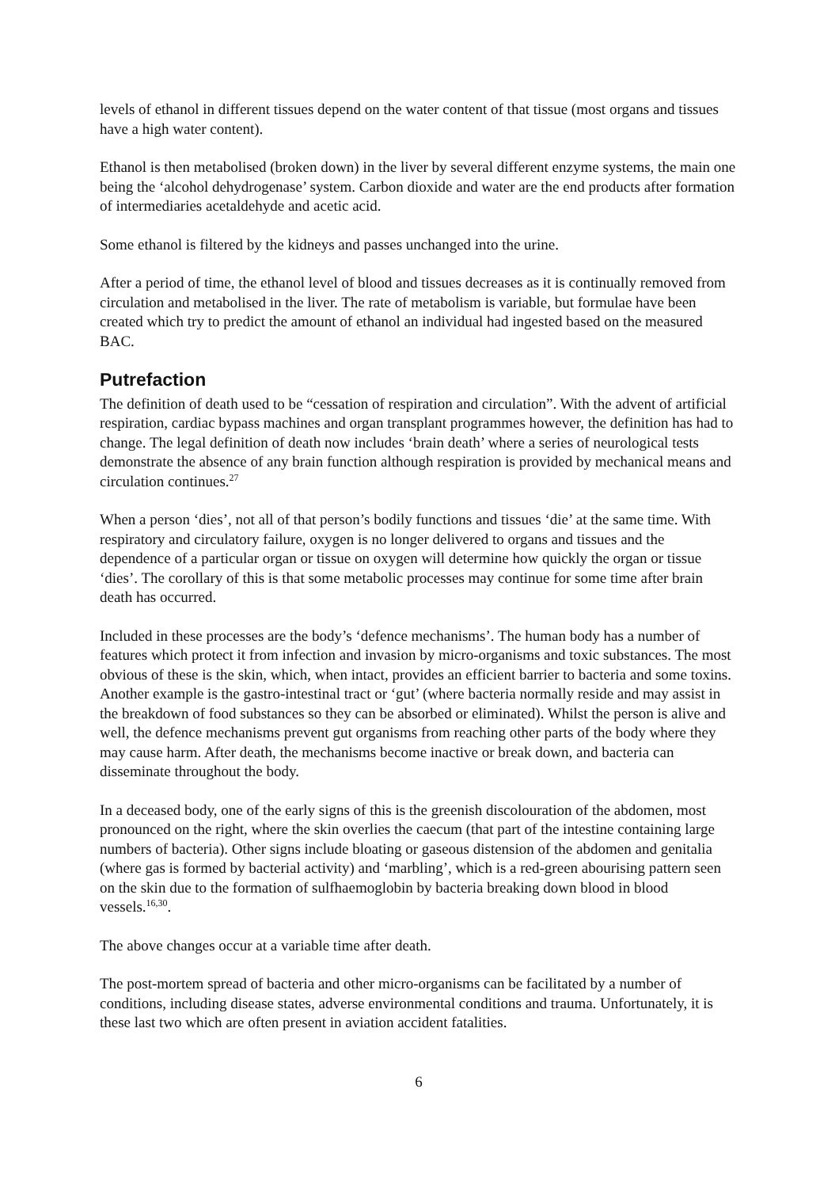levels of ethanol in different tissues depend on the water content of that tissue (most organs and tissues have a high water content).
Ethanol is then metabolised (broken down) in the liver by several different enzyme systems, the main one being the ‘alcohol dehydrogenase’ system. Carbon dioxide and water are the end products after formation of intermediaries acetaldehyde and acetic acid.
Some ethanol is filtered by the kidneys and passes unchanged into the urine.
After a period of time, the ethanol level of blood and tissues decreases as it is continually removed from circulation and metabolised in the liver. The rate of metabolism is variable, but formulae have been created which try to predict the amount of ethanol an individual had ingested based on the measured BAC.
Putrefaction
The definition of death used to be “cessation of respiration and circulation”. With the advent of artificial respiration, cardiac bypass machines and organ transplant programmes however, the definition has had to change. The legal definition of death now includes ‘brain death’ where a series of neurological tests demonstrate the absence of any brain function although respiration is provided by mechanical means and circulation continues.<sup>27</sup>
When a person ‘dies’, not all of that person’s bodily functions and tissues ‘die’ at the same time. With respiratory and circulatory failure, oxygen is no longer delivered to organs and tissues and the dependence of a particular organ or tissue on oxygen will determine how quickly the organ or tissue ‘dies’. The corollary of this is that some metabolic processes may continue for some time after brain death has occurred.
Included in these processes are the body’s ‘defence mechanisms’. The human body has a number of features which protect it from infection and invasion by micro-organisms and toxic substances. The most obvious of these is the skin, which, when intact, provides an efficient barrier to bacteria and some toxins. Another example is the gastro-intestinal tract or ‘gut’ (where bacteria normally reside and may assist in the breakdown of food substances so they can be absorbed or eliminated). Whilst the person is alive and well, the defence mechanisms prevent gut organisms from reaching other parts of the body where they may cause harm. After death, the mechanisms become inactive or break down, and bacteria can disseminate throughout the body.
In a deceased body, one of the early signs of this is the greenish discolouration of the abdomen, most pronounced on the right, where the skin overlies the caecum (that part of the intestine containing large numbers of bacteria). Other signs include bloating or gaseous distension of the abdomen and genitalia (where gas is formed by bacterial activity) and ‘marbling’, which is a red-green abourising pattern seen on the skin due to the formation of sulfhaemoglobin by bacteria breaking down blood in blood vessels.<sup>16,30</sup>.
The above changes occur at a variable time after death.
The post-mortem spread of bacteria and other micro-organisms can be facilitated by a number of conditions, including disease states, adverse environmental conditions and trauma. Unfortunately, it is these last two which are often present in aviation accident fatalities.
6